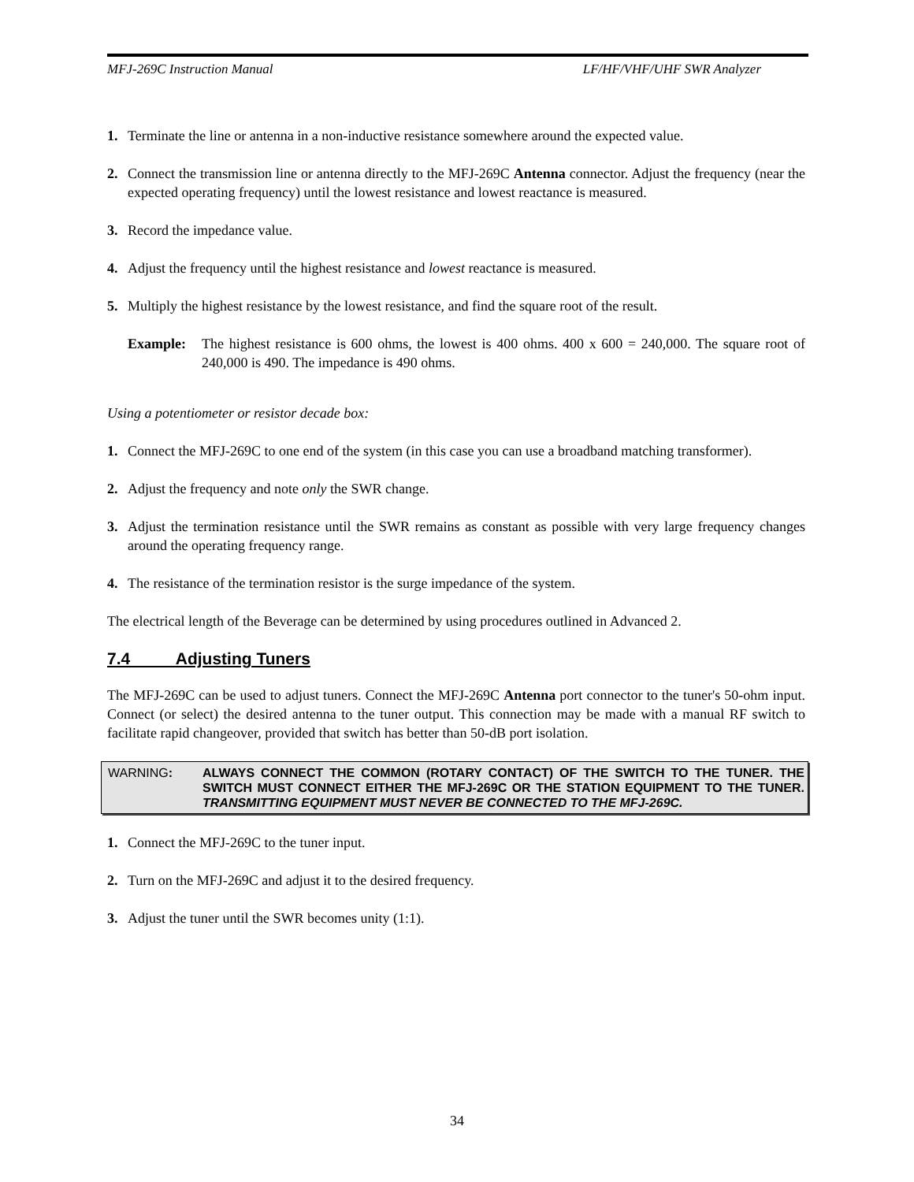MFJ-269C Instruction Manual LF/HF/VHF/UHF SWR Analyzer
1. Terminate the line or antenna in a non-inductive resistance somewhere around the expected value.
2. Connect the transmission line or antenna directly to the MFJ-269C Antenna connector. Adjust the frequency (near the expected operating frequency) until the lowest resistance and lowest reactance is measured.
3. Record the impedance value.
4. Adjust the frequency until the highest resistance and lowest reactance is measured.
5. Multiply the highest resistance by the lowest resistance, and find the square root of the result.
Example: The highest resistance is 600 ohms, the lowest is 400 ohms. 400 x 600 = 240,000. The square root of 240,000 is 490. The impedance is 490 ohms.
Using a potentiometer or resistor decade box:
1. Connect the MFJ-269C to one end of the system (in this case you can use a broadband matching transformer).
2. Adjust the frequency and note only the SWR change.
3. Adjust the termination resistance until the SWR remains as constant as possible with very large frequency changes around the operating frequency range.
4. The resistance of the termination resistor is the surge impedance of the system.
The electrical length of the Beverage can be determined by using procedures outlined in Advanced 2.
7.4 Adjusting Tuners
The MFJ-269C can be used to adjust tuners. Connect the MFJ-269C Antenna port connector to the tuner's 50-ohm input. Connect (or select) the desired antenna to the tuner output. This connection may be made with a manual RF switch to facilitate rapid changeover, provided that switch has better than 50-dB port isolation.
WARNING: ALWAYS CONNECT THE COMMON (ROTARY CONTACT) OF THE SWITCH TO THE TUNER. THE SWITCH MUST CONNECT EITHER THE MFJ-269C OR THE STATION EQUIPMENT TO THE TUNER. TRANSMITTING EQUIPMENT MUST NEVER BE CONNECTED TO THE MFJ-269C.
1. Connect the MFJ-269C to the tuner input.
2. Turn on the MFJ-269C and adjust it to the desired frequency.
3. Adjust the tuner until the SWR becomes unity (1:1).
34